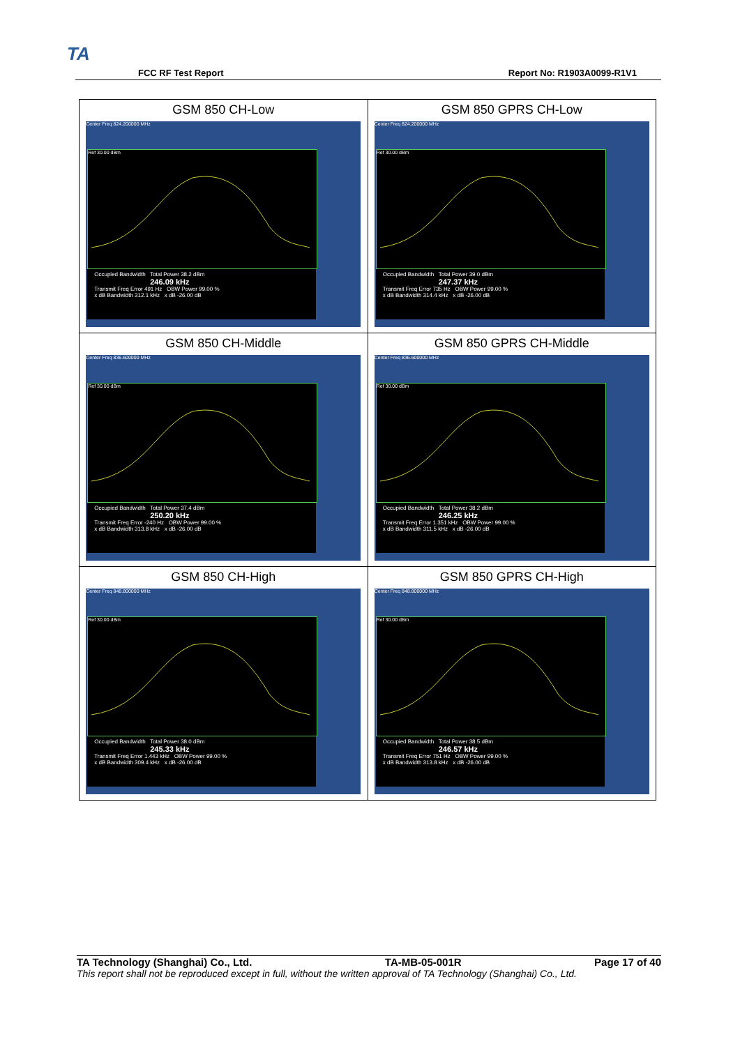TA
FCC RF Test Report Report No: R1903A0099-R1V1
| GSM 850 CH-Low Center Freq 824.200000 MHz Ref 30.00 dBm Occupied Bandwidth Total Power 38.2 dBm 246.09 kHz Transmit Freq Error 491 Hz OBW Power 99.00 % x dB Bandwidth 312.1 kHz x dB -26.00 dB | GSM 850 GPRS CH-Low Center Freq 824.200000 MHz Ref 30.00 dBm Occupied Bandwidth Total Power 39.0 dBm 247.37 kHz Transmit Freq Error 735 Hz OBW Power 99.00 % x dB Bandwidth 314.4 kHz x dB -26.00 dB |
| GSM 850 CH-Middle Center Freq 836.600000 MHz Ref 30.00 dBm Occupied Bandwidth Total Power 37.4 dBm 250.20 kHz Transmit Freq Error -240 Hz OBW Power 99.00 % x dB Bandwidth 313.8 kHz x dB -26.00 dB | GSM 850 GPRS CH-Middle Center Freq 836.600000 MHz Ref 30.00 dBm Occupied Bandwidth Total Power 38.2 dBm 246.25 kHz Transmit Freq Error 1.351 kHz OBW Power 99.00 % x dB Bandwidth 311.5 kHz x dB -26.00 dB |
| GSM 850 CH-High Center Freq 848.800000 MHz Ref 30.00 dBm Occupied Bandwidth Total Power 38.0 dBm 245.33 kHz Transmit Freq Error 1.443 kHz OBW Power 99.00 % x dB Bandwidth 309.4 kHz x dB -26.00 dB | GSM 850 GPRS CH-High Center Freq 848.800000 MHz Ref 30.00 dBm Occupied Bandwidth Total Power 38.5 dBm 246.57 kHz Transmit Freq Error 751 Hz OBW Power 99.00 % x dB Bandwidth 313.8 kHz x dB -26.00 dB |
TA Technology (Shanghai) Co., Ltd. TA-MB-05-001R Page 17 of 40
This report shall not be reproduced except in full, without the written approval of TA Technology (Shanghai) Co., Ltd.